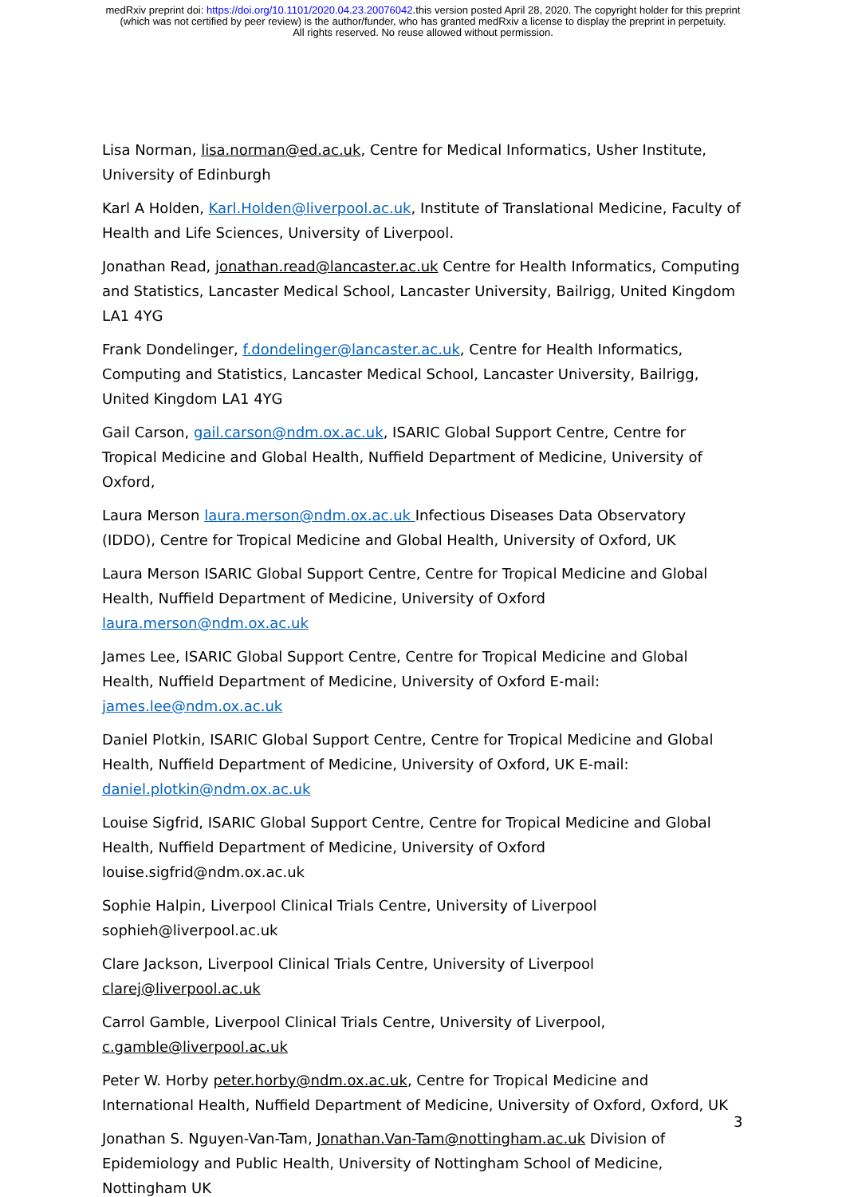medRxiv preprint doi: https://doi.org/10.1101/2020.04.23.20076042.this version posted April 28, 2020. The copyright holder for this preprint
(which was not certified by peer review) is the author/funder, who has granted medRxiv a license to display the preprint in perpetuity.
All rights reserved. No reuse allowed without permission.
Lisa Norman, lisa.norman@ed.ac.uk, Centre for Medical Informatics, Usher Institute, University of Edinburgh
Karl A Holden, Karl.Holden@liverpool.ac.uk, Institute of Translational Medicine, Faculty of Health and Life Sciences, University of Liverpool.
Jonathan Read, jonathan.read@lancaster.ac.uk Centre for Health Informatics, Computing and Statistics, Lancaster Medical School, Lancaster University, Bailrigg, United Kingdom LA1 4YG
Frank Dondelinger, f.dondelinger@lancaster.ac.uk, Centre for Health Informatics, Computing and Statistics, Lancaster Medical School, Lancaster University, Bailrigg, United Kingdom LA1 4YG
Gail Carson, gail.carson@ndm.ox.ac.uk, ISARIC Global Support Centre, Centre for Tropical Medicine and Global Health, Nuffield Department of Medicine, University of Oxford,
Laura Merson laura.merson@ndm.ox.ac.uk Infectious Diseases Data Observatory (IDDO), Centre for Tropical Medicine and Global Health, University of Oxford, UK
Laura Merson ISARIC Global Support Centre, Centre for Tropical Medicine and Global Health, Nuffield Department of Medicine, University of Oxford laura.merson@ndm.ox.ac.uk
James Lee, ISARIC Global Support Centre, Centre for Tropical Medicine and Global Health, Nuffield Department of Medicine, University of Oxford E-mail: james.lee@ndm.ox.ac.uk
Daniel Plotkin, ISARIC Global Support Centre, Centre for Tropical Medicine and Global Health, Nuffield Department of Medicine, University of Oxford, UK E-mail: daniel.plotkin@ndm.ox.ac.uk
Louise Sigfrid, ISARIC Global Support Centre, Centre for Tropical Medicine and Global Health, Nuffield Department of Medicine, University of Oxford louise.sigfrid@ndm.ox.ac.uk
Sophie Halpin, Liverpool Clinical Trials Centre, University of Liverpool sophieh@liverpool.ac.uk
Clare Jackson, Liverpool Clinical Trials Centre, University of Liverpool clarej@liverpool.ac.uk
Carrol Gamble, Liverpool Clinical Trials Centre, University of Liverpool, c.gamble@liverpool.ac.uk
Peter W. Horby peter.horby@ndm.ox.ac.uk, Centre for Tropical Medicine and International Health, Nuffield Department of Medicine, University of Oxford, Oxford, UK
Jonathan S. Nguyen-Van-Tam, Jonathan.Van-Tam@nottingham.ac.uk Division of Epidemiology and Public Health, University of Nottingham School of Medicine, Nottingham UK
3